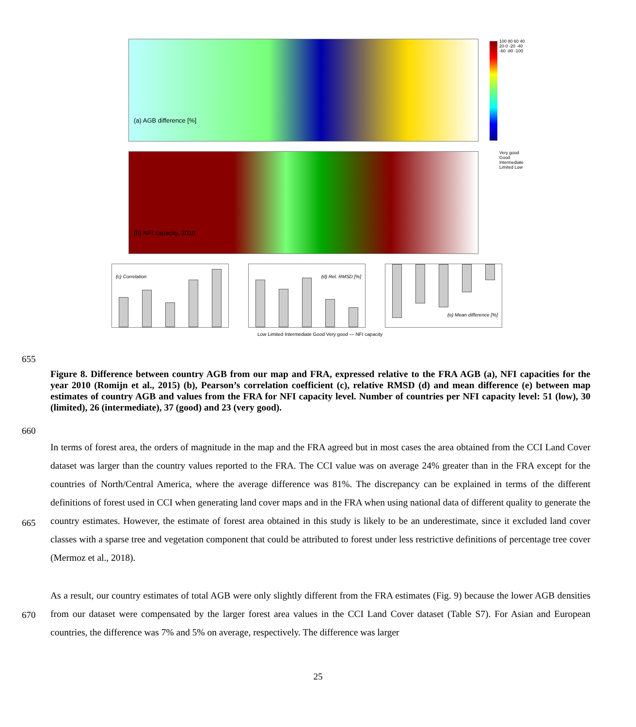(a) AGB difference [%]
100 80 60 40 20 0 -20 -40 -60 -80 -100
(b) NFI capacity, 2010
Very good Good Intermediate Limited Low
(c) Correlation (d) Rel. RMSD [%] (e) Mean difference [%]
Low Limited Intermediate Good Very good — NFI capacity
655
Figure 8. Difference between country AGB from our map and FRA, expressed relative to the FRA AGB (a), NFI capacities for the year 2010 (Romijn et al., 2015) (b), Pearson’s correlation coefficient (c), relative RMSD (d) and mean difference (e) between map estimates of country AGB and values from the FRA for NFI capacity level. Number of countries per NFI capacity level: 51 (low), 30 (limited), 26 (intermediate), 37 (good) and 23 (very good).
660
665
670
In terms of forest area, the orders of magnitude in the map and the FRA agreed but in most cases the area obtained from the CCI Land Cover dataset was larger than the country values reported to the FRA. The CCI value was on average 24% greater than in the FRA except for the countries of North/Central America, where the average difference was 81%. The discrepancy can be explained in terms of the different definitions of forest used in CCI when generating land cover maps and in the FRA when using national data of different quality to generate the country estimates. However, the estimate of forest area obtained in this study is likely to be an underestimate, since it excluded land cover classes with a sparse tree and vegetation component that could be attributed to forest under less restrictive definitions of percentage tree cover (Mermoz et al., 2018).
As a result, our country estimates of total AGB were only slightly different from the FRA estimates (Fig. 9) because the lower AGB densities from our dataset were compensated by the larger forest area values in the CCI Land Cover dataset (Table S7). For Asian and European countries, the difference was 7% and 5% on average, respectively. The difference was larger
25